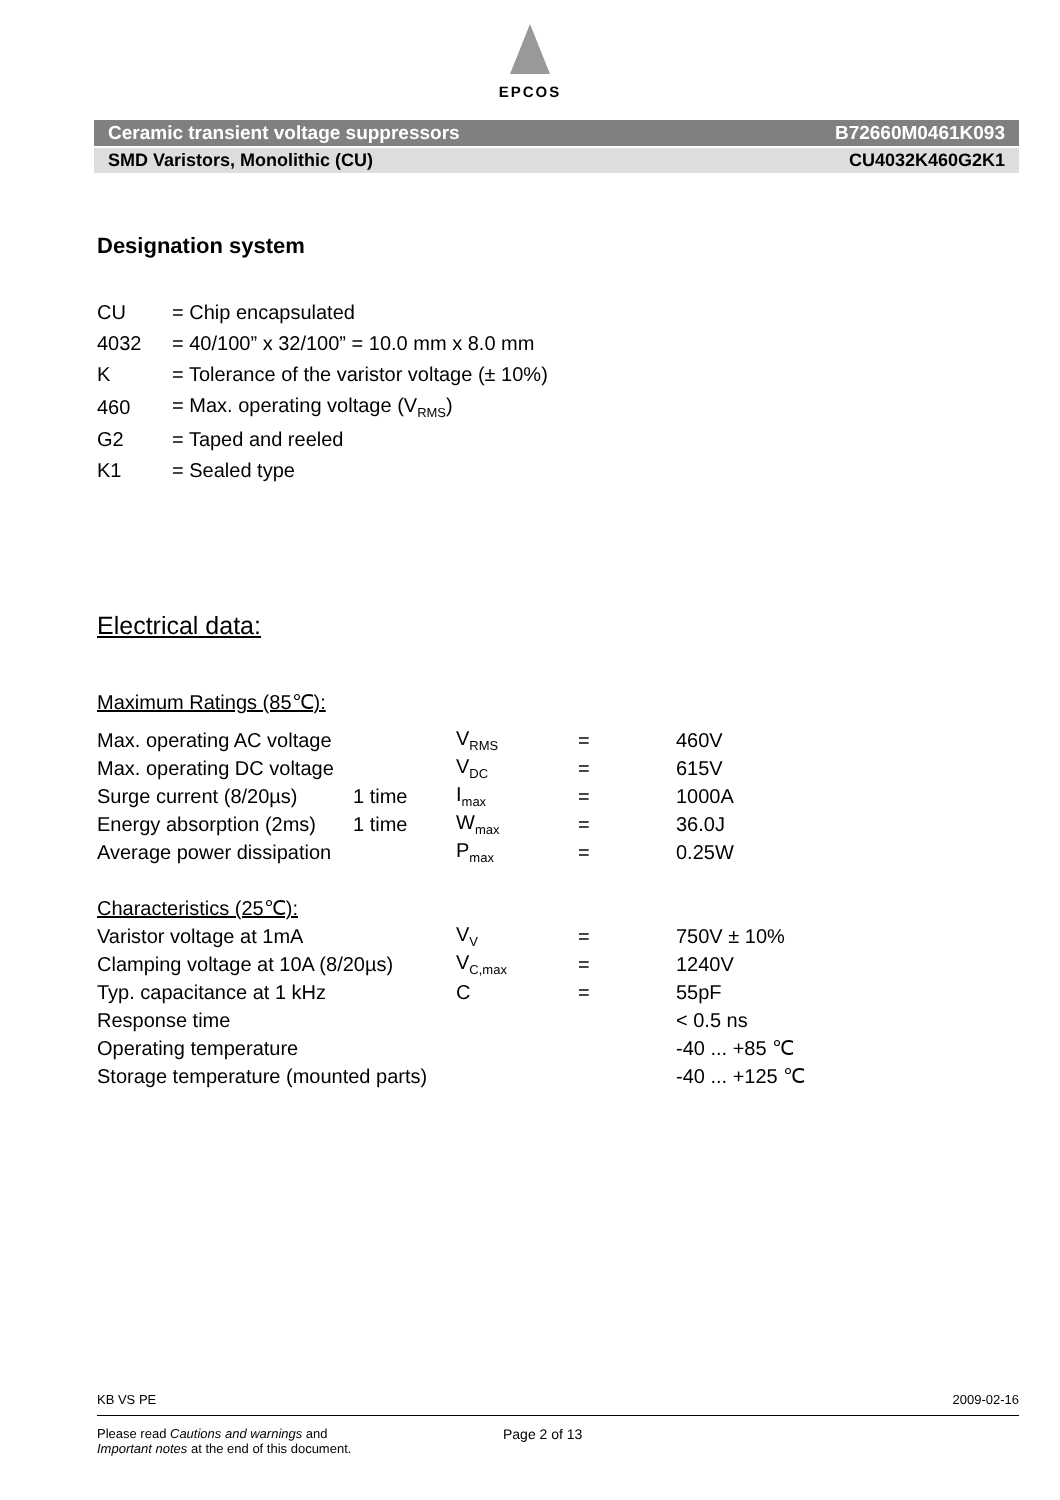EPCOS
Ceramic transient voltage suppressors B72660M0461K093
SMD Varistors, Monolithic (CU) CU4032K460G2K1
Designation system
| CU | = Chip encapsulated |
| 4032 | = 40/100” x 32/100” = 10.0 mm x 8.0 mm |
| K | = Tolerance of the varistor voltage (± 10%) |
| 460 | = Max. operating voltage (V<sub>RMS</sub>) |
| G2 | = Taped and reeled |
| K1 | = Sealed type |
Electrical data:
Maximum Ratings (85℃):
| Max. operating AC voltage | | V<sub>RMS</sub> | = | 460V |
| Max. operating DC voltage | | V<sub>DC</sub> | = | 615V |
| Surge current (8/20µs) | 1 time | I<sub>max</sub> | = | 1000A |
| Energy absorption (2ms) | 1 time | W<sub>max</sub> | = | 36.0J |
| Average power dissipation | | P<sub>max</sub> | = | 0.25W |
Characteristics (25℃):
| Varistor voltage at 1mA | V<sub>V</sub> | = | 750V ± 10% |
| Clamping voltage at 10A (8/20µs) | V<sub>C,max</sub> | = | 1240V |
| Typ. capacitance at 1 kHz | C | = | 55pF |
| Response time | | | < 0.5 ns |
| Operating temperature | | | -40 ... +85 ℃ |
| Storage temperature (mounted parts) | | | -40 ... +125 ℃ |
KB VS PE 2009-02-16
Please read Cautions and warnings and
Important notes at the end of this document.
Page 2 of 13